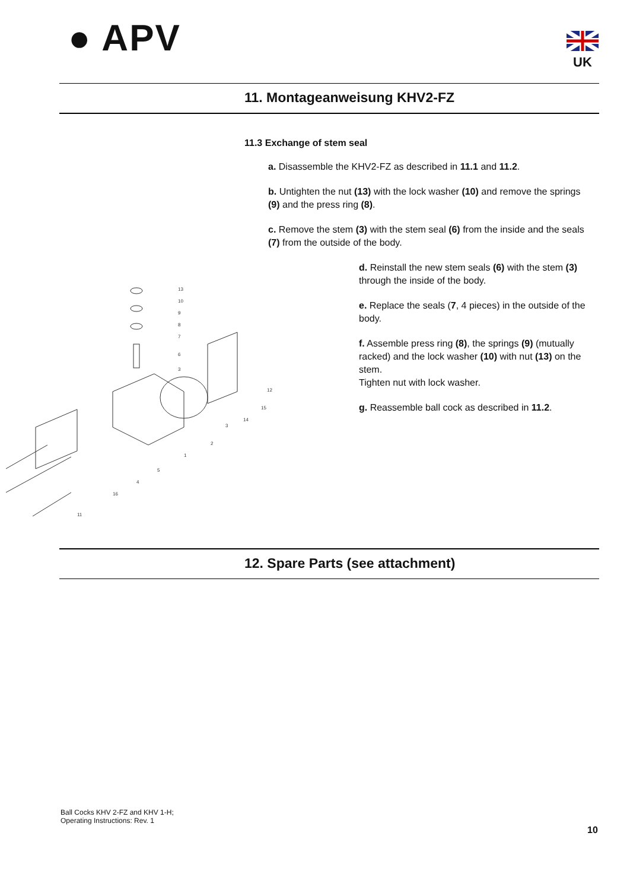● APV UK
11. Montageanweisung KHV2-FZ
11.3 Exchange of stem seal
a. Disassemble the KHV2-FZ as described in 11.1 and 11.2.
b. Untighten the nut (13) with the lock washer (10) and remove the springs (9) and the press ring (8).
c. Remove the stem (3) with the stem seal (6) from the inside and the seals (7) from the outside of the body.
13
10
9
8
7
6
3
12
15
14
3
2
1
5
4
16
11
d. Reinstall the new stem seals (6) with the stem (3) through the inside of the body.
e. Replace the seals (7, 4 pieces) in the outside of the body.
f. Assemble press ring (8), the springs (9) (mutually racked) and the lock washer (10) with nut (13) on the stem.
Tighten nut with lock washer.
g. Reassemble ball cock as described in 11.2.
12. Spare Parts (see attachment)
Ball Cocks KHV 2-FZ and KHV 1-H;
Operating Instructions: Rev. 1
10